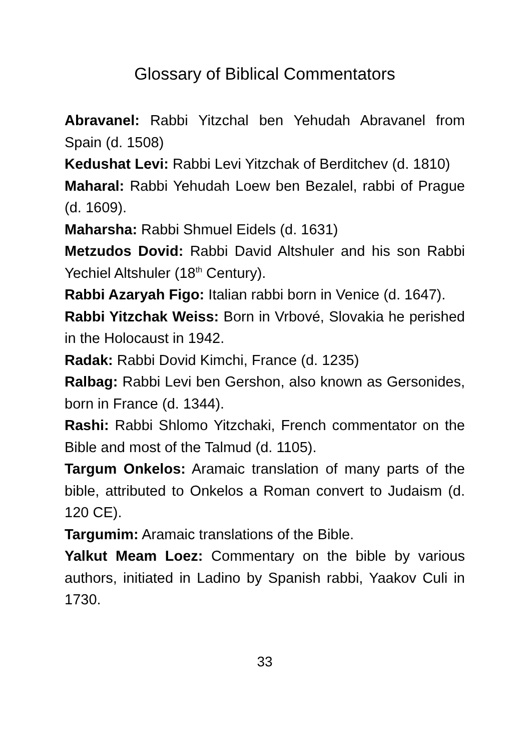Glossary of Biblical Commentators
Abravanel: Rabbi Yitzchal ben Yehudah Abravanel from Spain (d. 1508)
Kedushat Levi: Rabbi Levi Yitzchak of Berditchev (d. 1810)
Maharal: Rabbi Yehudah Loew ben Bezalel, rabbi of Prague (d. 1609).
Maharsha: Rabbi Shmuel Eidels (d. 1631)
Metzudos Dovid: Rabbi David Altshuler and his son Rabbi Yechiel Altshuler (18<sup>th</sup> Century).
Rabbi Azaryah Figo: Italian rabbi born in Venice (d. 1647).
Rabbi Yitzchak Weiss: Born in Vrbové, Slovakia he perished in the Holocaust in 1942.
Radak: Rabbi Dovid Kimchi, France (d. 1235)
Ralbag: Rabbi Levi ben Gershon, also known as Gersonides, born in France (d. 1344).
Rashi: Rabbi Shlomo Yitzchaki, French commentator on the Bible and most of the Talmud (d. 1105).
Targum Onkelos: Aramaic translation of many parts of the bible, attributed to Onkelos a Roman convert to Judaism (d. 120 CE).
Targumim: Aramaic translations of the Bible.
Yalkut Meam Loez: Commentary on the bible by various authors, initiated in Ladino by Spanish rabbi, Yaakov Culi in 1730.
33